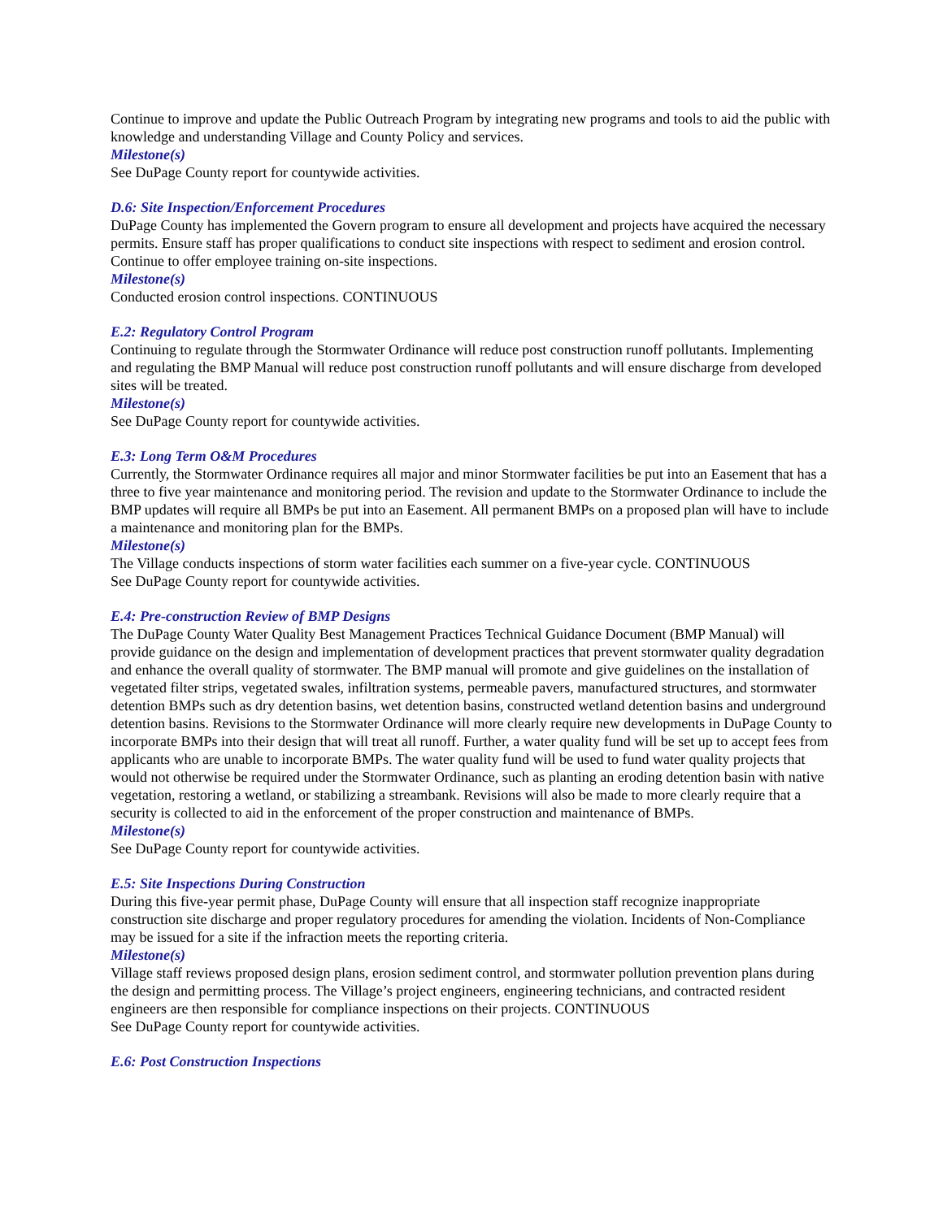Continue to improve and update the Public Outreach Program by integrating new programs and tools to aid the public with knowledge and understanding Village and County Policy and services.
Milestone(s)
See DuPage County report for countywide activities.
D.6: Site Inspection/Enforcement Procedures
DuPage County has implemented the Govern program to ensure all development and projects have acquired the necessary permits. Ensure staff has proper qualifications to conduct site inspections with respect to sediment and erosion control. Continue to offer employee training on-site inspections.
Milestone(s)
Conducted erosion control inspections. CONTINUOUS
E.2: Regulatory Control Program
Continuing to regulate through the Stormwater Ordinance will reduce post construction runoff pollutants. Implementing and regulating the BMP Manual will reduce post construction runoff pollutants and will ensure discharge from developed sites will be treated.
Milestone(s)
See DuPage County report for countywide activities.
E.3: Long Term O&M Procedures
Currently, the Stormwater Ordinance requires all major and minor Stormwater facilities be put into an Easement that has a three to five year maintenance and monitoring period. The revision and update to the Stormwater Ordinance to include the BMP updates will require all BMPs be put into an Easement. All permanent BMPs on a proposed plan will have to include a maintenance and monitoring plan for the BMPs.
Milestone(s)
The Village conducts inspections of storm water facilities each summer on a five-year cycle. CONTINUOUS
See DuPage County report for countywide activities.
E.4: Pre-construction Review of BMP Designs
The DuPage County Water Quality Best Management Practices Technical Guidance Document (BMP Manual) will provide guidance on the design and implementation of development practices that prevent stormwater quality degradation and enhance the overall quality of stormwater. The BMP manual will promote and give guidelines on the installation of vegetated filter strips, vegetated swales, infiltration systems, permeable pavers, manufactured structures, and stormwater detention BMPs such as dry detention basins, wet detention basins, constructed wetland detention basins and underground detention basins. Revisions to the Stormwater Ordinance will more clearly require new developments in DuPage County to incorporate BMPs into their design that will treat all runoff. Further, a water quality fund will be set up to accept fees from applicants who are unable to incorporate BMPs. The water quality fund will be used to fund water quality projects that would not otherwise be required under the Stormwater Ordinance, such as planting an eroding detention basin with native vegetation, restoring a wetland, or stabilizing a streambank. Revisions will also be made to more clearly require that a security is collected to aid in the enforcement of the proper construction and maintenance of BMPs.
Milestone(s)
See DuPage County report for countywide activities.
E.5: Site Inspections During Construction
During this five-year permit phase, DuPage County will ensure that all inspection staff recognize inappropriate construction site discharge and proper regulatory procedures for amending the violation. Incidents of Non-Compliance may be issued for a site if the infraction meets the reporting criteria.
Milestone(s)
Village staff reviews proposed design plans, erosion sediment control, and stormwater pollution prevention plans during the design and permitting process. The Village’s project engineers, engineering technicians, and contracted resident engineers are then responsible for compliance inspections on their projects. CONTINUOUS
See DuPage County report for countywide activities.
E.6: Post Construction Inspections